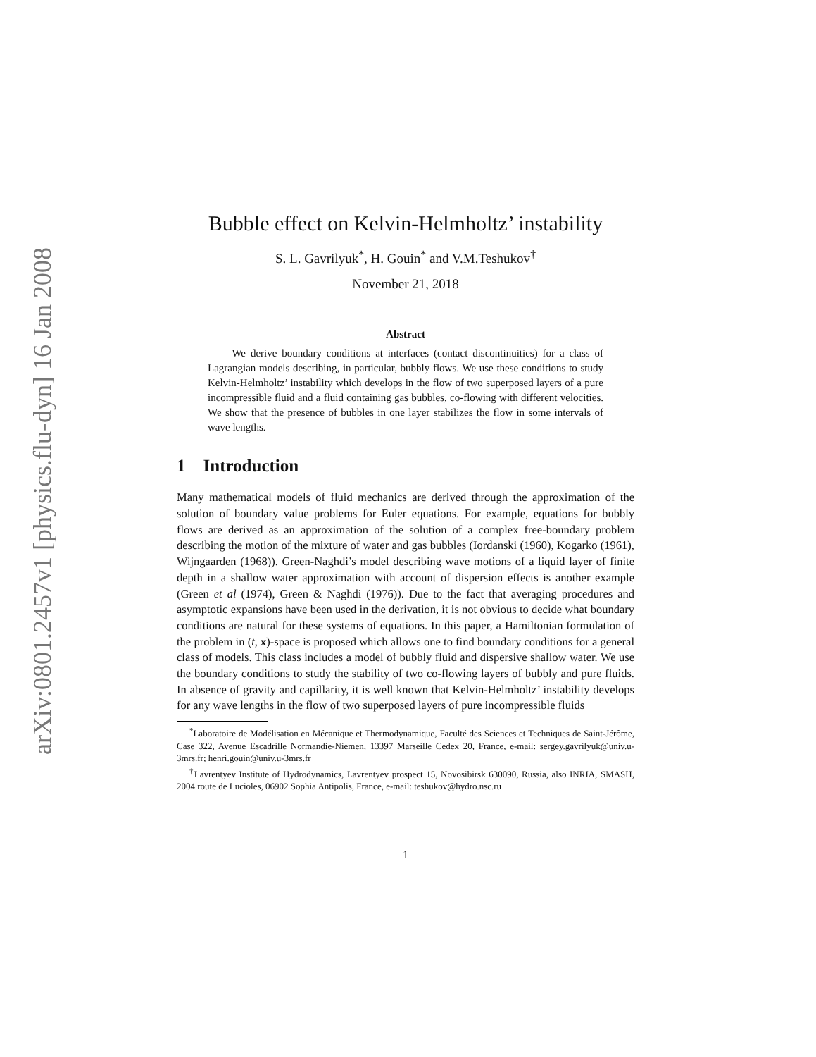arXiv:0801.2457v1 [physics.flu-dyn] 16 Jan 2008
Bubble effect on Kelvin-Helmholtz’ instability
S. L. Gavrilyuk<sup>*</sup>, H. Gouin<sup>*</sup> and V.M.Teshukov<sup>†</sup>
November 21, 2018
Abstract
We derive boundary conditions at interfaces (contact discontinuities) for a class of Lagrangian models describing, in particular, bubbly flows. We use these conditions to study Kelvin-Helmholtz’ instability which develops in the flow of two superposed layers of a pure incompressible fluid and a fluid containing gas bubbles, co-flowing with different velocities. We show that the presence of bubbles in one layer stabilizes the flow in some intervals of wave lengths.
1 Introduction
Many mathematical models of fluid mechanics are derived through the approximation of the solution of boundary value problems for Euler equations. For example, equations for bubbly flows are derived as an approximation of the solution of a complex free-boundary problem describing the motion of the mixture of water and gas bubbles (Iordanski (1960), Kogarko (1961), Wijngaarden (1968)). Green-Naghdi’s model describing wave motions of a liquid layer of finite depth in a shallow water approximation with account of dispersion effects is another example (Green et al (1974), Green & Naghdi (1976)). Due to the fact that averaging procedures and asymptotic expansions have been used in the derivation, it is not obvious to decide what boundary conditions are natural for these systems of equations. In this paper, a Hamiltonian formulation of the problem in (t, x)-space is proposed which allows one to find boundary conditions for a general class of models. This class includes a model of bubbly fluid and dispersive shallow water. We use the boundary conditions to study the stability of two co-flowing layers of bubbly and pure fluids. In absence of gravity and capillarity, it is well known that Kelvin-Helmholtz’ instability develops for any wave lengths in the flow of two superposed layers of pure incompressible fluids
<sup>*</sup> Laboratoire de Modélisation en Mécanique et Thermodynamique, Faculté des Sciences et Techniques de Saint-Jérôme, Case 322, Avenue Escadrille Normandie-Niemen, 13397 Marseille Cedex 20, France, e-mail: sergey.gavrilyuk@univ.u-3mrs.fr; henri.gouin@univ.u-3mrs.fr
<sup>†</sup> Lavrentyev Institute of Hydrodynamics, Lavrentyev prospect 15, Novosibirsk 630090, Russia, also INRIA, SMASH, 2004 route de Lucioles, 06902 Sophia Antipolis, France, e-mail: teshukov@hydro.nsc.ru
1